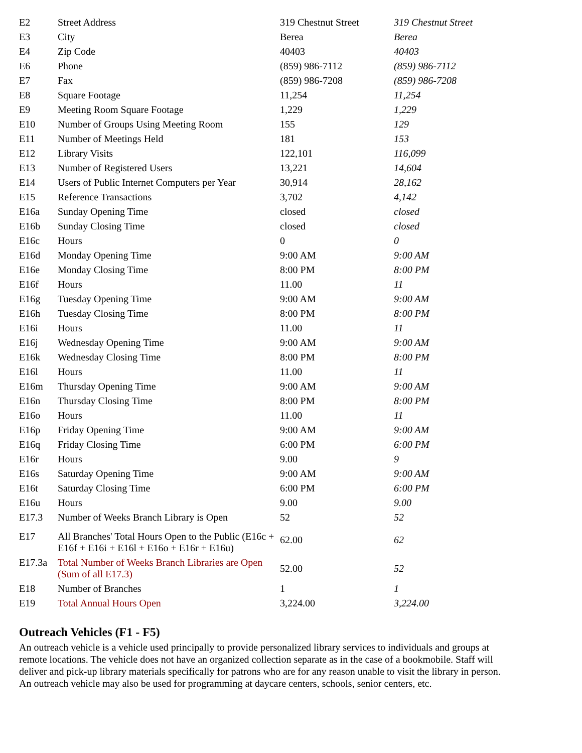| E2 | Street Address | 319 Chestnut Street | 319 Chestnut Street |
| E3 | City | Berea | Berea |
| E4 | Zip Code | 40403 | 40403 |
| E6 | Phone | (859) 986-7112 | (859) 986-7112 |
| E7 | Fax | (859) 986-7208 | (859) 986-7208 |
| E8 | Square Footage | 11,254 | 11,254 |
| E9 | Meeting Room Square Footage | 1,229 | 1,229 |
| E10 | Number of Groups Using Meeting Room | 155 | 129 |
| E11 | Number of Meetings Held | 181 | 153 |
| E12 | Library Visits | 122,101 | 116,099 |
| E13 | Number of Registered Users | 13,221 | 14,604 |
| E14 | Users of Public Internet Computers per Year | 30,914 | 28,162 |
| E15 | Reference Transactions | 3,702 | 4,142 |
| E16a | Sunday Opening Time | closed | closed |
| E16b | Sunday Closing Time | closed | closed |
| E16c | Hours | 0 | 0 |
| E16d | Monday Opening Time | 9:00 AM | 9:00 AM |
| E16e | Monday Closing Time | 8:00 PM | 8:00 PM |
| E16f | Hours | 11.00 | 11 |
| E16g | Tuesday Opening Time | 9:00 AM | 9:00 AM |
| E16h | Tuesday Closing Time | 8:00 PM | 8:00 PM |
| E16i | Hours | 11.00 | 11 |
| E16j | Wednesday Opening Time | 9:00 AM | 9:00 AM |
| E16k | Wednesday Closing Time | 8:00 PM | 8:00 PM |
| E16l | Hours | 11.00 | 11 |
| E16m | Thursday Opening Time | 9:00 AM | 9:00 AM |
| E16n | Thursday Closing Time | 8:00 PM | 8:00 PM |
| E16o | Hours | 11.00 | 11 |
| E16p | Friday Opening Time | 9:00 AM | 9:00 AM |
| E16q | Friday Closing Time | 6:00 PM | 6:00 PM |
| E16r | Hours | 9.00 | 9 |
| E16s | Saturday Opening Time | 9:00 AM | 9:00 AM |
| E16t | Saturday Closing Time | 6:00 PM | 6:00 PM |
| E16u | Hours | 9.00 | 9.00 |
| E17.3 | Number of Weeks Branch Library is Open | 52 | 52 |
| E17 | All Branches' Total Hours Open to the Public (E16c + E16f + E16i + E16l + E16o + E16r + E16u) | 62.00 | 62 |
| E17.3a | Total Number of Weeks Branch Libraries are Open (Sum of all E17.3) | 52.00 | 52 |
| E18 | Number of Branches | 1 | 1 |
| E19 | Total Annual Hours Open | 3,224.00 | 3,224.00 |
Outreach Vehicles (F1 - F5)
An outreach vehicle is a vehicle used principally to provide personalized library services to individuals and groups at remote locations. The vehicle does not have an organized collection separate as in the case of a bookmobile. Staff will deliver and pick-up library materials specifically for patrons who are for any reason unable to visit the library in person. An outreach vehicle may also be used for programming at daycare centers, schools, senior centers, etc.